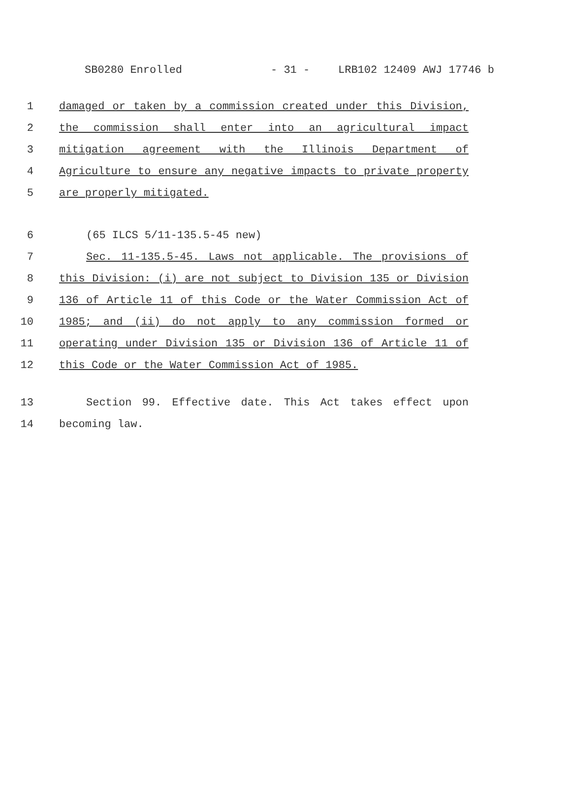SB0280 Enrolled - 31 - LRB102 12409 AWJ 17746 b
1 damaged or taken by a commission created under this Division,
2 the commission shall enter into an agricultural impact
3 mitigation agreement with the Illinois Department of
4 Agriculture to ensure any negative impacts to private property
5 are properly mitigated.
6 (65 ILCS 5/11-135.5-45 new)
7 Sec. 11-135.5-45. Laws not applicable. The provisions of
8 this Division: (i) are not subject to Division 135 or Division
9 136 of Article 11 of this Code or the Water Commission Act of
10 1985; and (ii) do not apply to any commission formed or
11 operating under Division 135 or Division 136 of Article 11 of
12 this Code or the Water Commission Act of 1985.
13 Section 99. Effective date. This Act takes effect upon
14 becoming law.